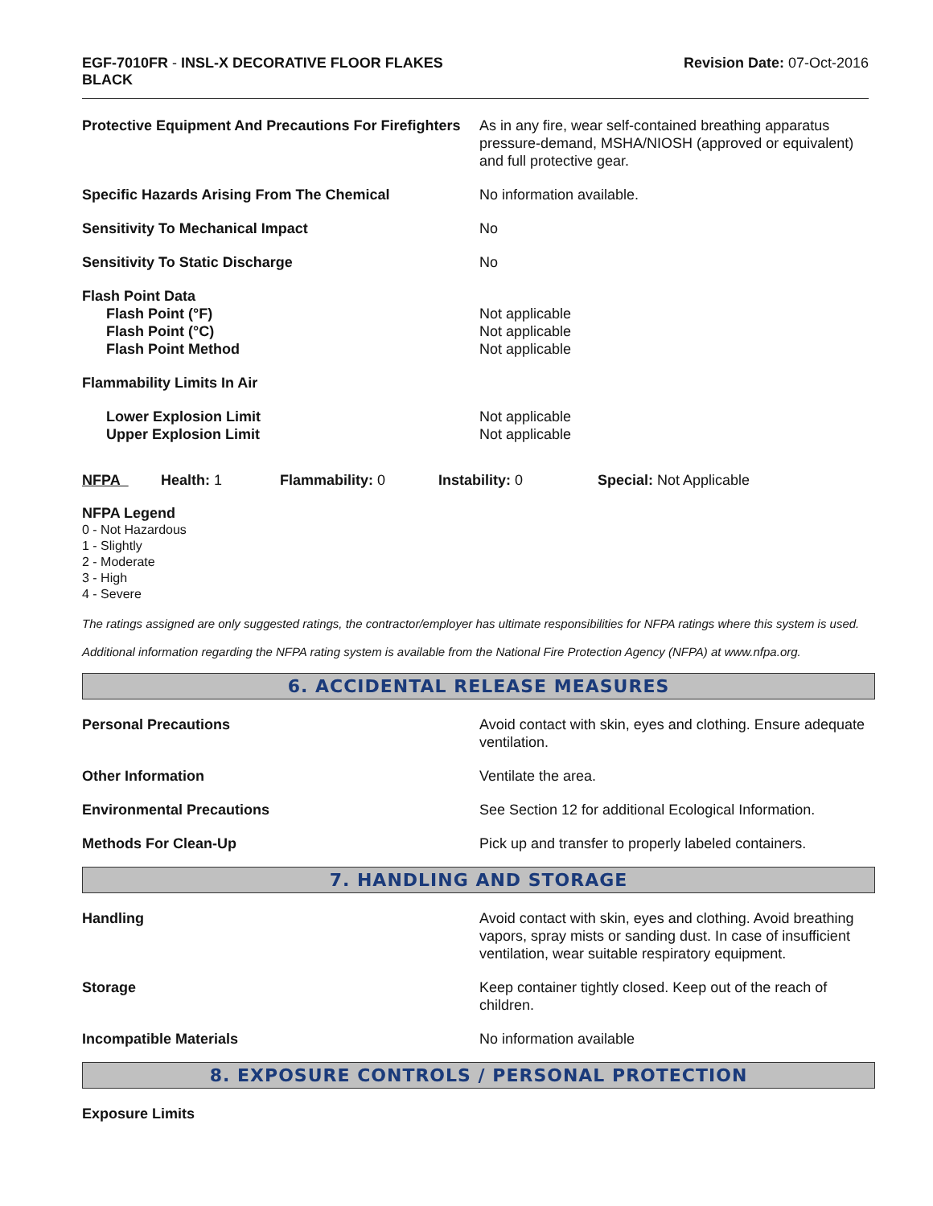EGF-7010FR - INSL-X DECORATIVE FLOOR FLAKES
BLACK
Revision Date: 07-Oct-2016
Protective Equipment And Precautions For Firefighters
As in any fire, wear self-contained breathing apparatus pressure-demand, MSHA/NIOSH (approved or equivalent) and full protective gear.
Specific Hazards Arising From The Chemical No information available.
Sensitivity To Mechanical Impact No
Sensitivity To Static Discharge No
Flash Point Data
Flash Point (°F)
Flash Point (°C)
Flash Point Method
Not applicable
Not applicable
Not applicable
Flammability Limits In Air
Lower Explosion Limit
Upper Explosion Limit
Not applicable
Not applicable
NFPA Health: 1 Flammability: 0 Instability: 0 Special: Not Applicable
NFPA Legend
0 - Not Hazardous
1 - Slightly
2 - Moderate
3 - High
4 - Severe
The ratings assigned are only suggested ratings, the contractor/employer has ultimate responsibilities for NFPA ratings where this system is used.
Additional information regarding the NFPA rating system is available from the National Fire Protection Agency (NFPA) at www.nfpa.org.
6. ACCIDENTAL RELEASE MEASURES
Personal Precautions Avoid contact with skin, eyes and clothing. Ensure adequate ventilation.
Other Information Ventilate the area.
Environmental Precautions See Section 12 for additional Ecological Information.
Methods For Clean-Up Pick up and transfer to properly labeled containers.
7. HANDLING AND STORAGE
Handling Avoid contact with skin, eyes and clothing. Avoid breathing vapors, spray mists or sanding dust. In case of insufficient ventilation, wear suitable respiratory equipment.
Storage Keep container tightly closed. Keep out of the reach of children.
Incompatible Materials No information available
8. EXPOSURE CONTROLS / PERSONAL PROTECTION
Exposure Limits